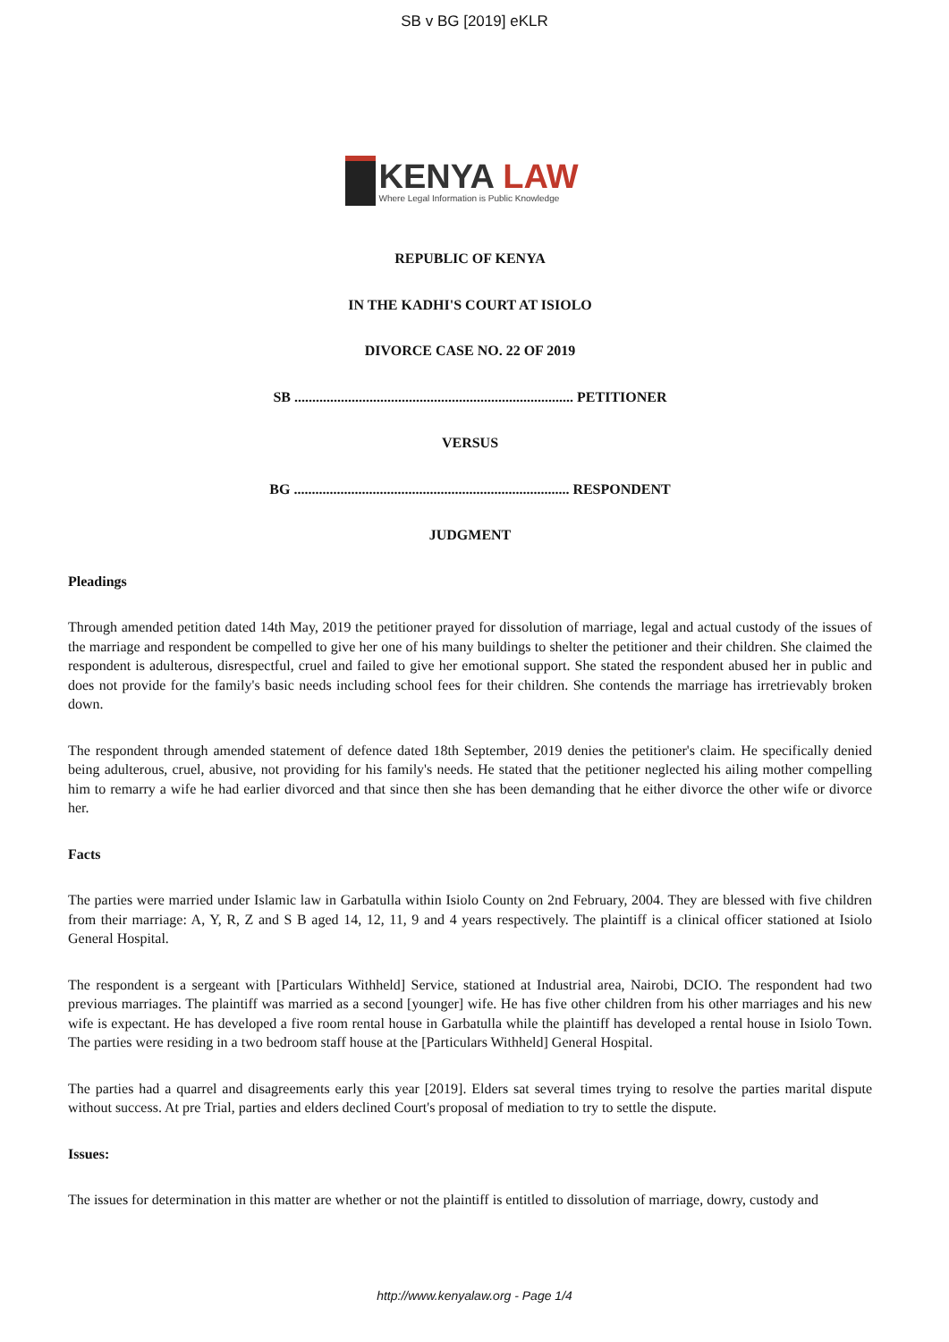SB v BG [2019] eKLR
KENYA LAW
Where Legal Information is Public Knowledge
REPUBLIC OF KENYA
IN THE KADHI'S COURT AT ISIOLO
DIVORCE CASE NO. 22 OF 2019
SB .............................................................................. PETITIONER
VERSUS
BG ............................................................................. RESPONDENT
JUDGMENT
Pleadings
Through amended petition dated 14th May, 2019 the petitioner prayed for dissolution of marriage, legal and actual custody of the issues of the marriage and respondent be compelled to give her one of his many buildings to shelter the petitioner and their children. She claimed the respondent is adulterous, disrespectful, cruel and failed to give her emotional support. She stated the respondent abused her in public and does not provide for the family's basic needs including school fees for their children. She contends the marriage has irretrievably broken down.
The respondent through amended statement of defence dated 18th September, 2019 denies the petitioner's claim. He specifically denied being adulterous, cruel, abusive, not providing for his family's needs. He stated that the petitioner neglected his ailing mother compelling him to remarry a wife he had earlier divorced and that since then she has been demanding that he either divorce the other wife or divorce her.
Facts
The parties were married under Islamic law in Garbatulla within Isiolo County on 2nd February, 2004. They are blessed with five children from their marriage: A, Y, R, Z and S B aged 14, 12, 11, 9 and 4 years respectively. The plaintiff is a clinical officer stationed at Isiolo General Hospital.
The respondent is a sergeant with [Particulars Withheld] Service, stationed at Industrial area, Nairobi, DCIO. The respondent had two previous marriages. The plaintiff was married as a second [younger] wife. He has five other children from his other marriages and his new wife is expectant. He has developed a five room rental house in Garbatulla while the plaintiff has developed a rental house in Isiolo Town. The parties were residing in a two bedroom staff house at the [Particulars Withheld] General Hospital.
The parties had a quarrel and disagreements early this year [2019]. Elders sat several times trying to resolve the parties marital dispute without success. At pre Trial, parties and elders declined Court's proposal of mediation to try to settle the dispute.
Issues:
The issues for determination in this matter are whether or not the plaintiff is entitled to dissolution of marriage, dowry, custody and
http://www.kenyalaw.org - Page 1/4